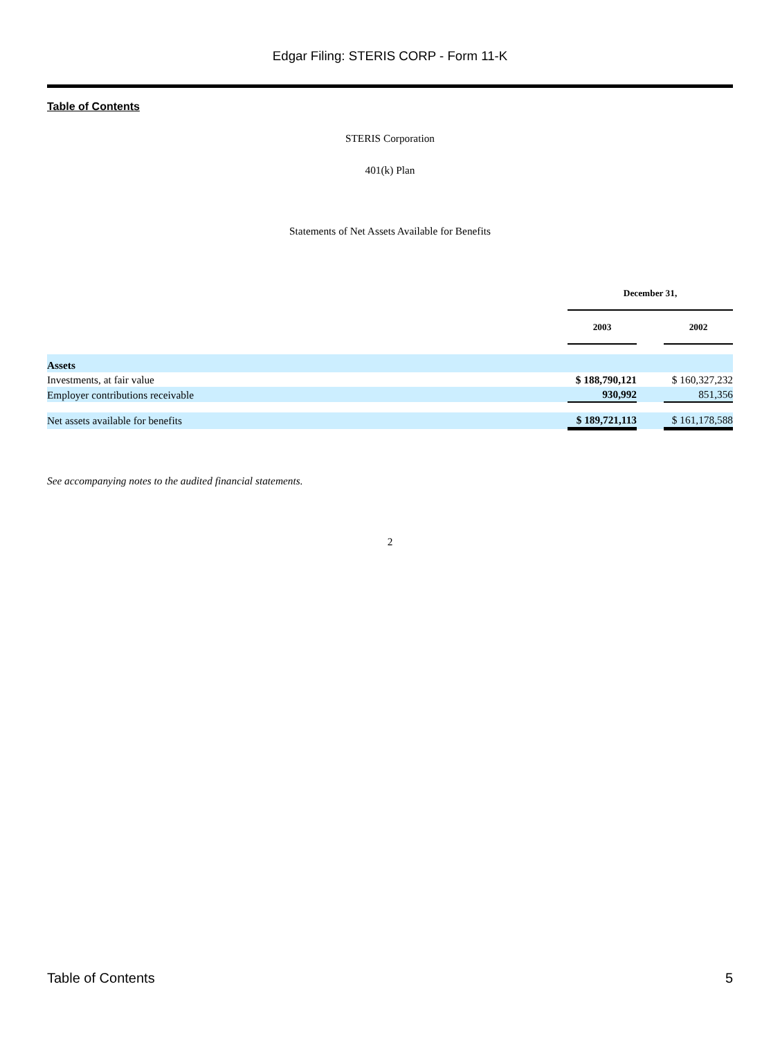Edgar Filing: STERIS CORP - Form 11-K
Table of Contents
STERIS Corporation
401(k) Plan
Statements of Net Assets Available for Benefits
| | December 31, | | |
| | 2003 | | 2002 |
| Assets | | | |
| Investments, at fair value | $ 188,790,121 | | $ 160,327,232 |
| Employer contributions receivable | 930,992 | | 851,356 |
| Net assets available for benefits | $ 189,721,113 | | $ 161,178,588 |
See accompanying notes to the audited financial statements.
2
Table of Contents 5